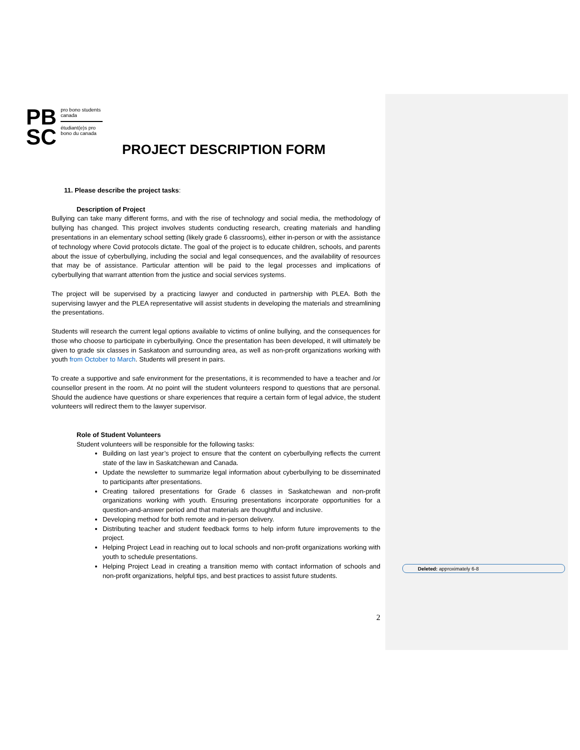PB
SC
pro bono students canada
étudiant(e)s pro bono du canada
PROJECT DESCRIPTION FORM
11. Please describe the project tasks:
Description of Project
Bullying can take many different forms, and with the rise of technology and social media, the methodology of bullying has changed. This project involves students conducting research, creating materials and handling presentations in an elementary school setting (likely grade 6 classrooms), either in-person or with the assistance of technology where Covid protocols dictate. The goal of the project is to educate children, schools, and parents about the issue of cyberbullying, including the social and legal consequences, and the availability of resources that may be of assistance. Particular attention will be paid to the legal processes and implications of cyberbullying that warrant attention from the justice and social services systems.
The project will be supervised by a practicing lawyer and conducted in partnership with PLEA. Both the supervising lawyer and the PLEA representative will assist students in developing the materials and streamlining the presentations.
Students will research the current legal options available to victims of online bullying, and the consequences for those who choose to participate in cyberbullying. Once the presentation has been developed, it will ultimately be given to grade six classes in Saskatoon and surrounding area, as well as non-profit organizations working with youth from October to March. Students will present in pairs.
To create a supportive and safe environment for the presentations, it is recommended to have a teacher and /or counsellor present in the room. At no point will the student volunteers respond to questions that are personal. Should the audience have questions or share experiences that require a certain form of legal advice, the student volunteers will redirect them to the lawyer supervisor.
Role of Student Volunteers
Student volunteers will be responsible for the following tasks:
Building on last year’s project to ensure that the content on cyberbullying reflects the current state of the law in Saskatchewan and Canada.
Update the newsletter to summarize legal information about cyberbullying to be disseminated to participants after presentations.
Creating tailored presentations for Grade 6 classes in Saskatchewan and non-profit organizations working with youth. Ensuring presentations incorporate opportunities for a question-and-answer period and that materials are thoughtful and inclusive.
Developing method for both remote and in-person delivery.
Distributing teacher and student feedback forms to help inform future improvements to the project.
Helping Project Lead in reaching out to local schools and non-profit organizations working with youth to schedule presentations.
Helping Project Lead in creating a transition memo with contact information of schools and non-profit organizations, helpful tips, and best practices to assist future students.
2
Deleted: approximately 6-8